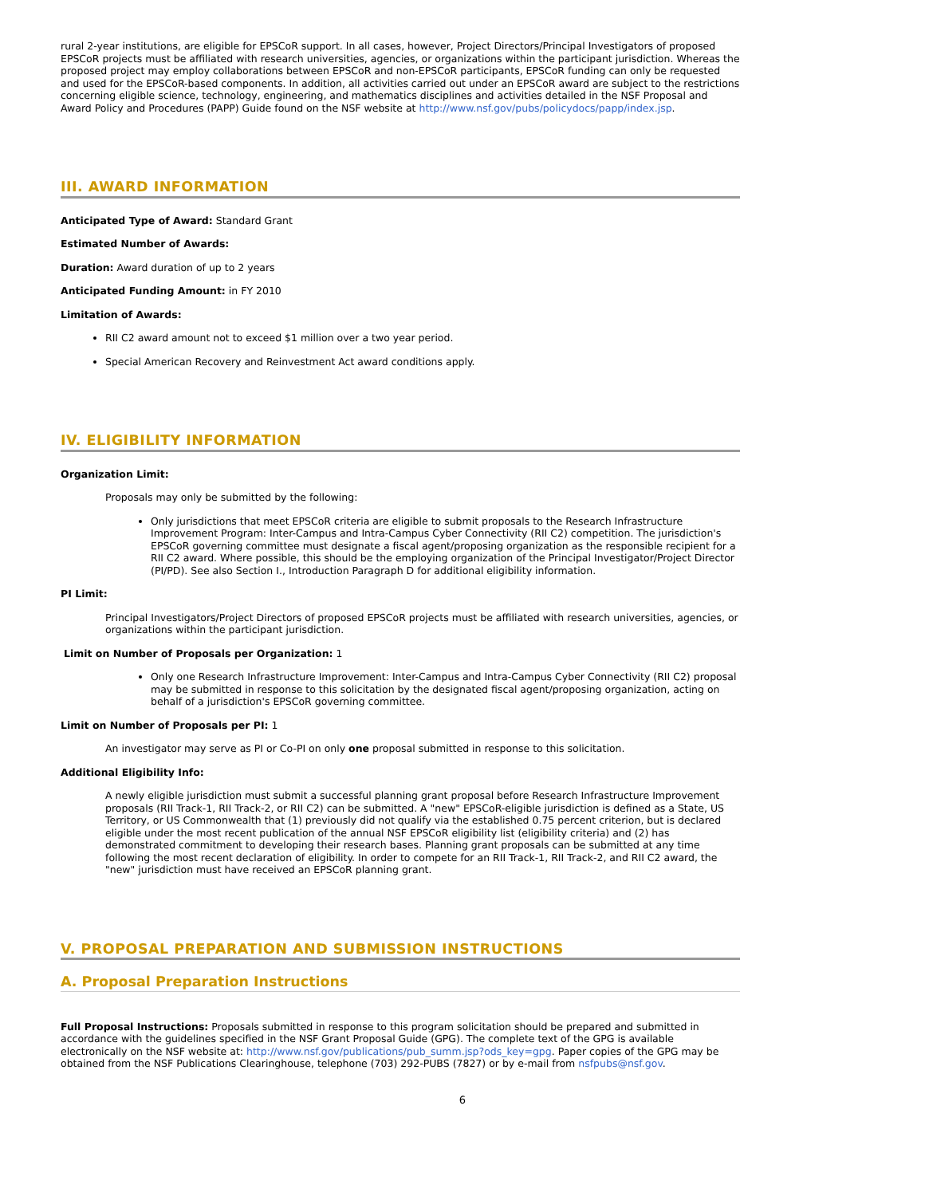rural 2-year institutions, are eligible for EPSCoR support. In all cases, however, Project Directors/Principal Investigators of proposed EPSCoR projects must be affiliated with research universities, agencies, or organizations within the participant jurisdiction. Whereas the proposed project may employ collaborations between EPSCoR and non-EPSCoR participants, EPSCoR funding can only be requested and used for the EPSCoR-based components. In addition, all activities carried out under an EPSCoR award are subject to the restrictions concerning eligible science, technology, engineering, and mathematics disciplines and activities detailed in the NSF Proposal and Award Policy and Procedures (PAPP) Guide found on the NSF website at http://www.nsf.gov/pubs/policydocs/papp/index.jsp.
III. AWARD INFORMATION
Anticipated Type of Award: Standard Grant
Estimated Number of Awards:
Duration: Award duration of up to 2 years
Anticipated Funding Amount: in FY 2010
Limitation of Awards:
RII C2 award amount not to exceed $1 million over a two year period.
Special American Recovery and Reinvestment Act award conditions apply.
IV. ELIGIBILITY INFORMATION
Organization Limit:
Proposals may only be submitted by the following:
Only jurisdictions that meet EPSCoR criteria are eligible to submit proposals to the Research Infrastructure Improvement Program: Inter-Campus and Intra-Campus Cyber Connectivity (RII C2) competition. The jurisdiction's EPSCoR governing committee must designate a fiscal agent/proposing organization as the responsible recipient for a RII C2 award. Where possible, this should be the employing organization of the Principal Investigator/Project Director (PI/PD). See also Section I., Introduction Paragraph D for additional eligibility information.
PI Limit:
Principal Investigators/Project Directors of proposed EPSCoR projects must be affiliated with research universities, agencies, or organizations within the participant jurisdiction.
Limit on Number of Proposals per Organization: 1
Only one Research Infrastructure Improvement: Inter-Campus and Intra-Campus Cyber Connectivity (RII C2) proposal may be submitted in response to this solicitation by the designated fiscal agent/proposing organization, acting on behalf of a jurisdiction's EPSCoR governing committee.
Limit on Number of Proposals per PI: 1
An investigator may serve as PI or Co-PI on only one proposal submitted in response to this solicitation.
Additional Eligibility Info:
A newly eligible jurisdiction must submit a successful planning grant proposal before Research Infrastructure Improvement proposals (RII Track-1, RII Track-2, or RII C2) can be submitted. A "new" EPSCoR-eligible jurisdiction is defined as a State, US Territory, or US Commonwealth that (1) previously did not qualify via the established 0.75 percent criterion, but is declared eligible under the most recent publication of the annual NSF EPSCoR eligibility list (eligibility criteria) and (2) has demonstrated commitment to developing their research bases. Planning grant proposals can be submitted at any time following the most recent declaration of eligibility. In order to compete for an RII Track-1, RII Track-2, and RII C2 award, the "new" jurisdiction must have received an EPSCoR planning grant.
V. PROPOSAL PREPARATION AND SUBMISSION INSTRUCTIONS
A. Proposal Preparation Instructions
Full Proposal Instructions: Proposals submitted in response to this program solicitation should be prepared and submitted in accordance with the guidelines specified in the NSF Grant Proposal Guide (GPG). The complete text of the GPG is available electronically on the NSF website at: http://www.nsf.gov/publications/pub_summ.jsp?ods_key=gpg. Paper copies of the GPG may be obtained from the NSF Publications Clearinghouse, telephone (703) 292-PUBS (7827) or by e-mail from nsfpubs@nsf.gov.
6